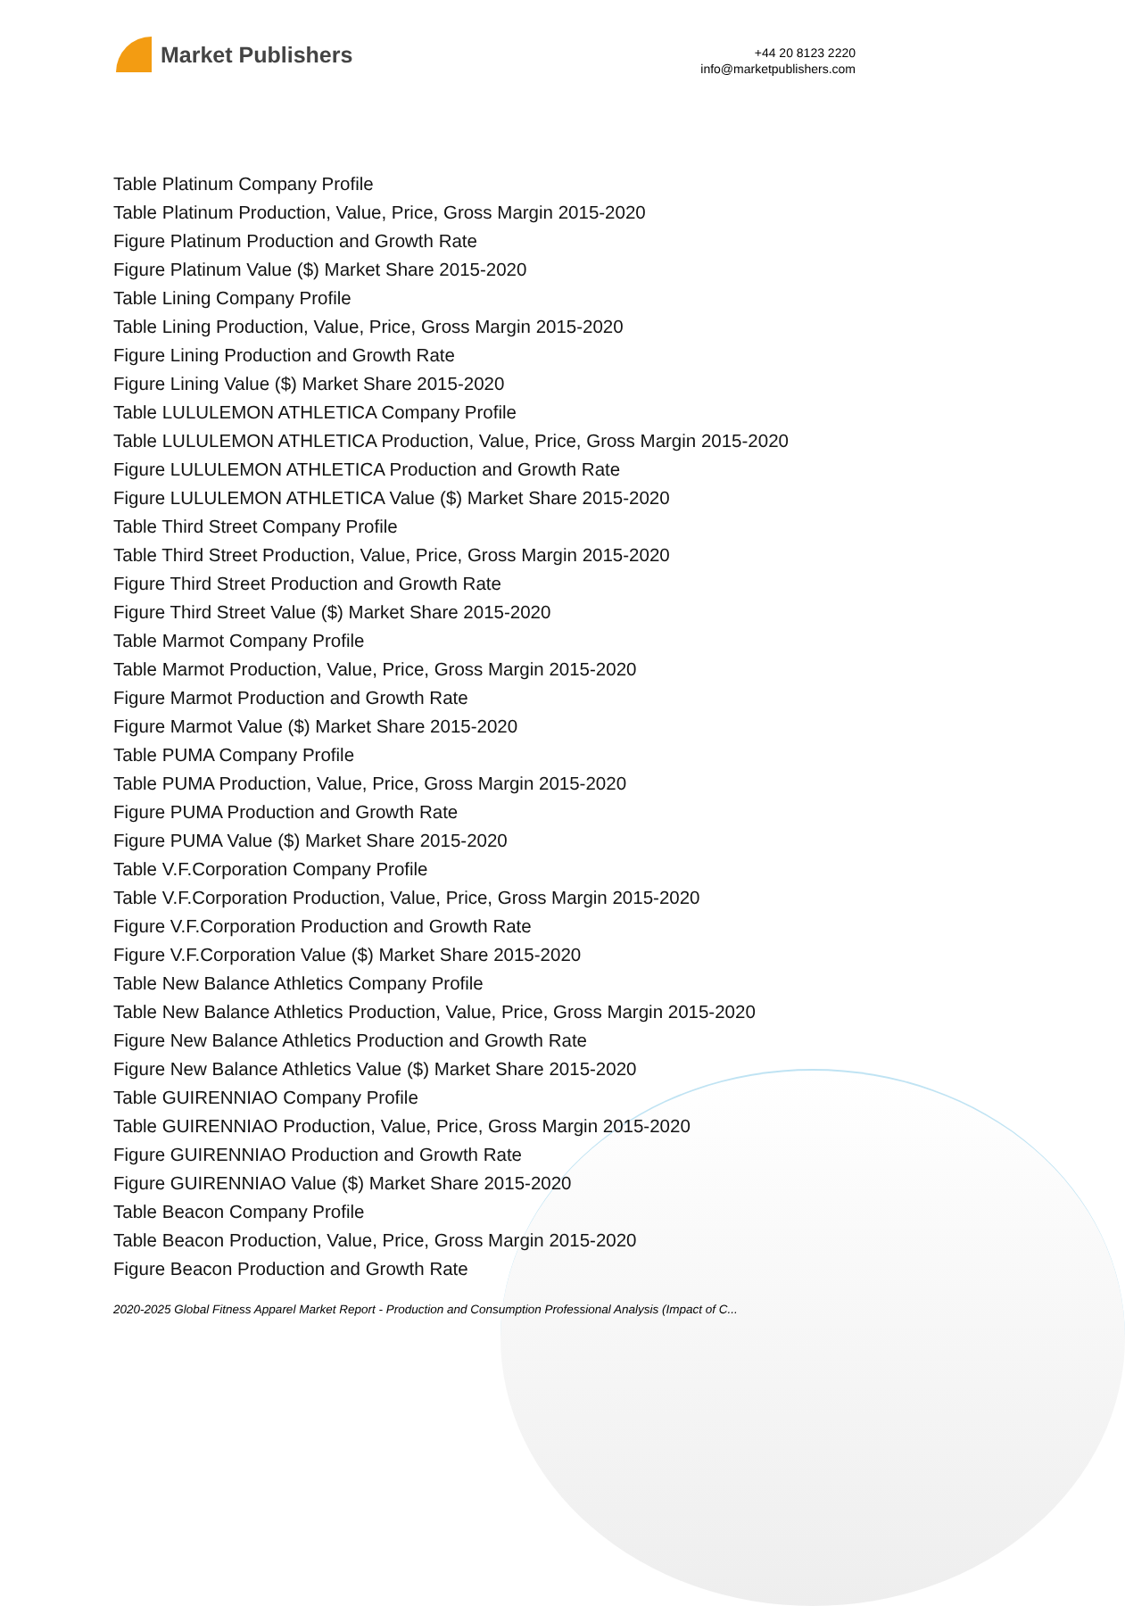Market Publishers
+44 20 8123 2220
info@marketpublishers.com
Table Platinum Company Profile
Table Platinum Production, Value, Price, Gross Margin 2015-2020
Figure Platinum Production and Growth Rate
Figure Platinum Value ($) Market Share 2015-2020
Table Lining Company Profile
Table Lining Production, Value, Price, Gross Margin 2015-2020
Figure Lining Production and Growth Rate
Figure Lining Value ($) Market Share 2015-2020
Table LULULEMON ATHLETICA Company Profile
Table LULULEMON ATHLETICA Production, Value, Price, Gross Margin 2015-2020
Figure LULULEMON ATHLETICA Production and Growth Rate
Figure LULULEMON ATHLETICA Value ($) Market Share 2015-2020
Table Third Street Company Profile
Table Third Street Production, Value, Price, Gross Margin 2015-2020
Figure Third Street Production and Growth Rate
Figure Third Street Value ($) Market Share 2015-2020
Table Marmot Company Profile
Table Marmot Production, Value, Price, Gross Margin 2015-2020
Figure Marmot Production and Growth Rate
Figure Marmot Value ($) Market Share 2015-2020
Table PUMA Company Profile
Table PUMA Production, Value, Price, Gross Margin 2015-2020
Figure PUMA Production and Growth Rate
Figure PUMA Value ($) Market Share 2015-2020
Table V.F.Corporation Company Profile
Table V.F.Corporation Production, Value, Price, Gross Margin 2015-2020
Figure V.F.Corporation Production and Growth Rate
Figure V.F.Corporation Value ($) Market Share 2015-2020
Table New Balance Athletics Company Profile
Table New Balance Athletics Production, Value, Price, Gross Margin 2015-2020
Figure New Balance Athletics Production and Growth Rate
Figure New Balance Athletics Value ($) Market Share 2015-2020
Table GUIRENNIAO Company Profile
Table GUIRENNIAO Production, Value, Price, Gross Margin 2015-2020
Figure GUIRENNIAO Production and Growth Rate
Figure GUIRENNIAO Value ($) Market Share 2015-2020
Table Beacon Company Profile
Table Beacon Production, Value, Price, Gross Margin 2015-2020
Figure Beacon Production and Growth Rate
2020-2025 Global Fitness Apparel Market Report - Production and Consumption Professional Analysis (Impact of C...